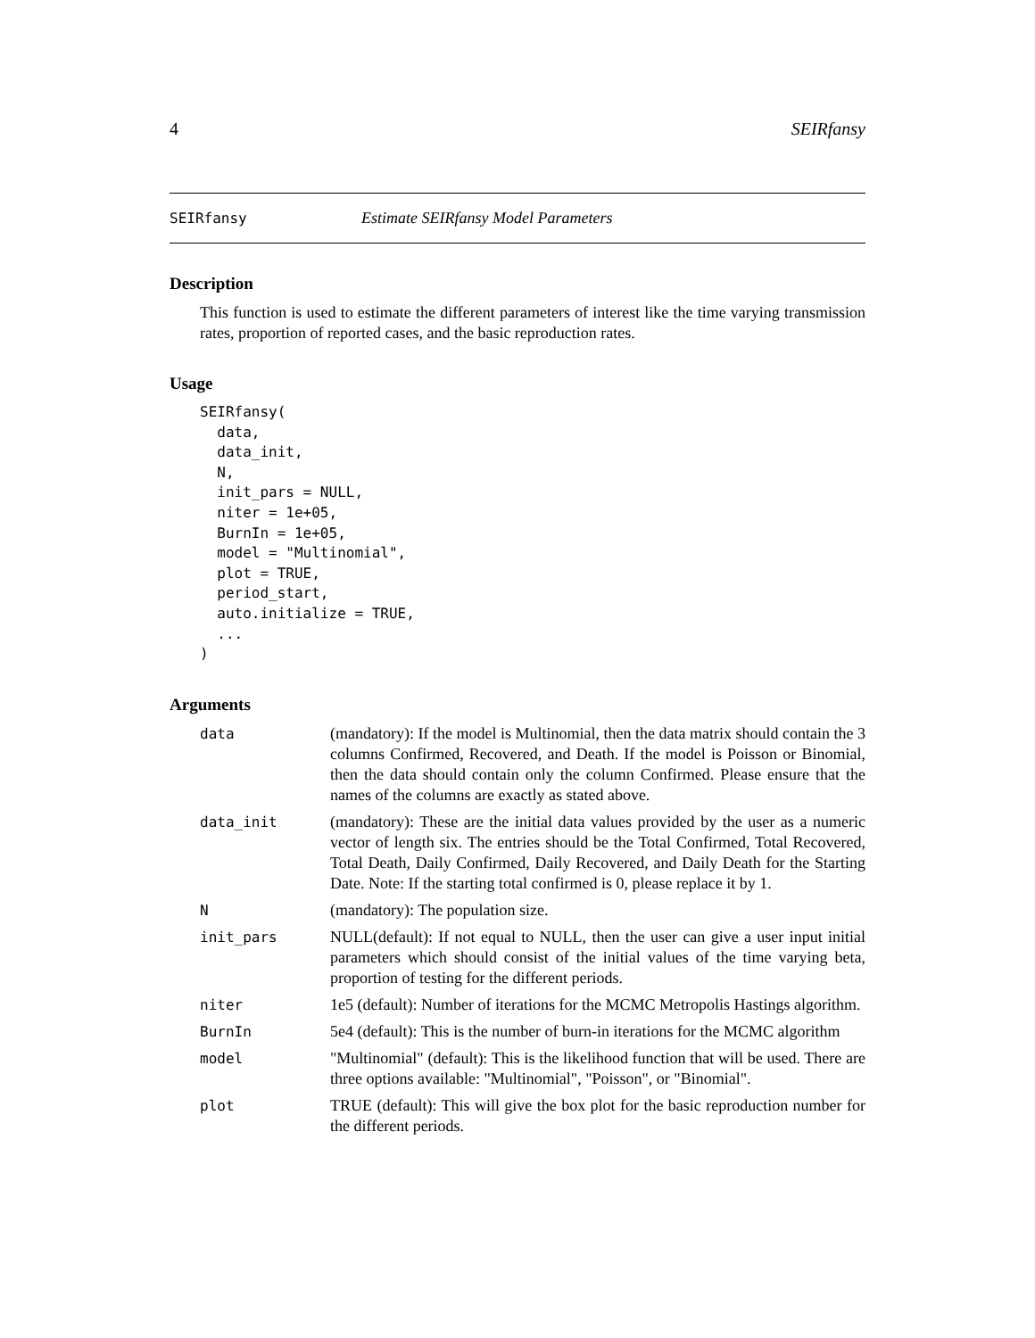4 SEIRfansy
SEIRfansy Estimate SEIRfansy Model Parameters
Description
This function is used to estimate the different parameters of interest like the time varying transmission rates, proportion of reported cases, and the basic reproduction rates.
Usage
SEIRfansy(
  data,
  data_init,
  N,
  init_pars = NULL,
  niter = 1e+05,
  BurnIn = 1e+05,
  model = "Multinomial",
  plot = TRUE,
  period_start,
  auto.initialize = TRUE,
  ...
)
Arguments
| data | (mandatory): If the model is Multinomial, then the data matrix should contain the 3 columns Confirmed, Recovered, and Death. If the model is Poisson or Binomial, then the data should contain only the column Confirmed. Please ensure that the names of the columns are exactly as stated above. |
| data_init | (mandatory): These are the initial data values provided by the user as a numeric vector of length six. The entries should be the Total Confirmed, Total Recovered, Total Death, Daily Confirmed, Daily Recovered, and Daily Death for the Starting Date. Note: If the starting total confirmed is 0, please replace it by 1. |
| N | (mandatory): The population size. |
| init_pars | NULL(default): If not equal to NULL, then the user can give a user input initial parameters which should consist of the initial values of the time varying beta, proportion of testing for the different periods. |
| niter | 1e5 (default): Number of iterations for the MCMC Metropolis Hastings algorithm. |
| BurnIn | 5e4 (default): This is the number of burn-in iterations for the MCMC algorithm |
| model | "Multinomial" (default): This is the likelihood function that will be used. There are three options available: "Multinomial", "Poisson", or "Binomial". |
| plot | TRUE (default): This will give the box plot for the basic reproduction number for the different periods. |